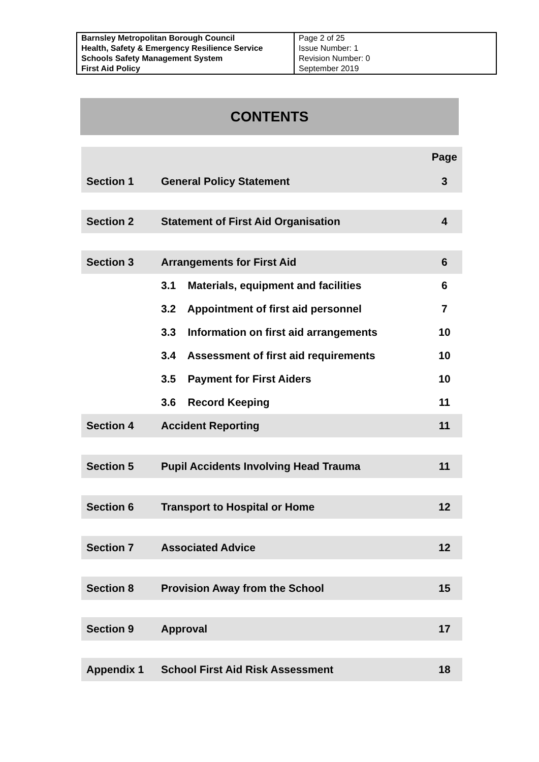| Barnsley Metropolitan Borough Council Health, Safety & Emergency Resilience Service Schools Safety Management System First Aid Policy | Page 2 of 25 Issue Number: 1 Revision Number: 0 September 2019 |
CONTENTS
| Section 1 | General Policy Statement | Page 3 |
| Section 2 | Statement of First Aid Organisation | 4 |
| Section 3 | Arrangements for First Aid | 6 |
| | 3.1 Materials, equipment and facilities | 6 |
| | 3.2 Appointment of first aid personnel | 7 |
| | 3.3 Information on first aid arrangements | 10 |
| | 3.4 Assessment of first aid requirements | 10 |
| | 3.5 Payment for First Aiders | 10 |
| | 3.6 Record Keeping | 11 |
| Section 4 | Accident Reporting | 11 |
| Section 5 | Pupil Accidents Involving Head Trauma | 11 |
| Section 6 | Transport to Hospital or Home | 12 |
| Section 7 | Associated Advice | 12 |
| Section 8 | Provision Away from the School | 15 |
| Section 9 | Approval | 17 |
| Appendix 1 | School First Aid Risk Assessment | 18 |